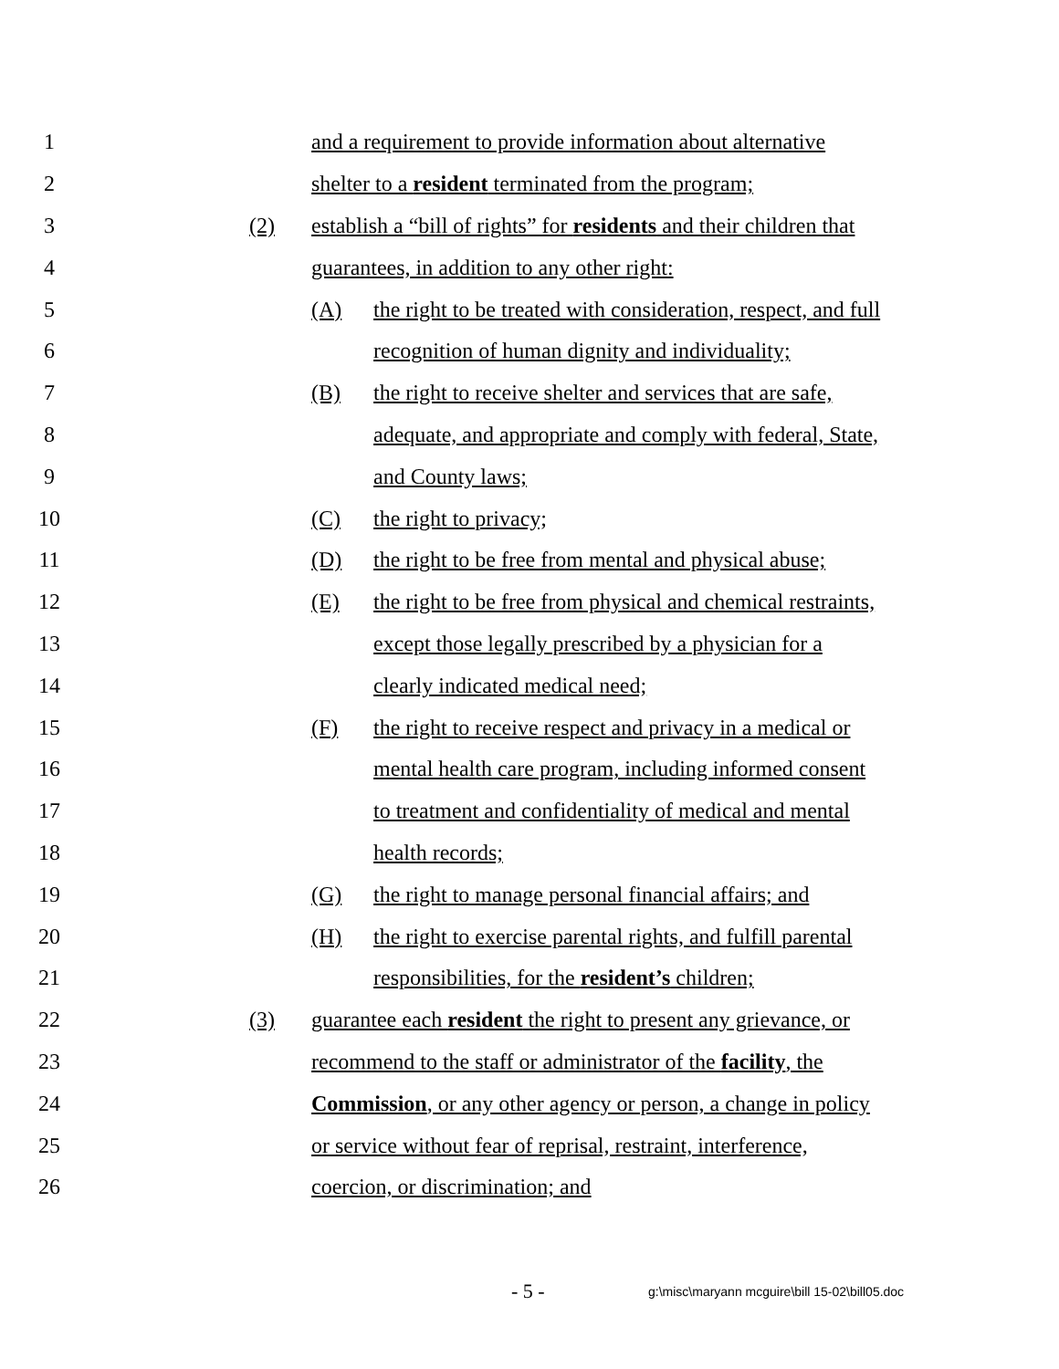1 and a requirement to provide information about alternative
2 shelter to a resident terminated from the program;
3 (2) establish a “bill of rights” for residents and their children that
4 guarantees, in addition to any other right:
5 (A) the right to be treated with consideration, respect, and full
6 recognition of human dignity and individuality;
7 (B) the right to receive shelter and services that are safe,
8 adequate, and appropriate and comply with federal, State,
9 and County laws;
10 (C) the right to privacy;
11 (D) the right to be free from mental and physical abuse;
12 (E) the right to be free from physical and chemical restraints,
13 except those legally prescribed by a physician for a
14 clearly indicated medical need;
15 (F) the right to receive respect and privacy in a medical or
16 mental health care program, including informed consent
17 to treatment and confidentiality of medical and mental
18 health records;
19 (G) the right to manage personal financial affairs; and
20 (H) the right to exercise parental rights, and fulfill parental
21 responsibilities, for the resident’s children;
22 (3) guarantee each resident the right to present any grievance, or
23 recommend to the staff or administrator of the facility, the
24 Commission, or any other agency or person, a change in policy
25 or service without fear of reprisal, restraint, interference,
26 coercion, or discrimination; and
- 5 - g:\misc\maryann mcguire\bill 15-02\bill05.doc